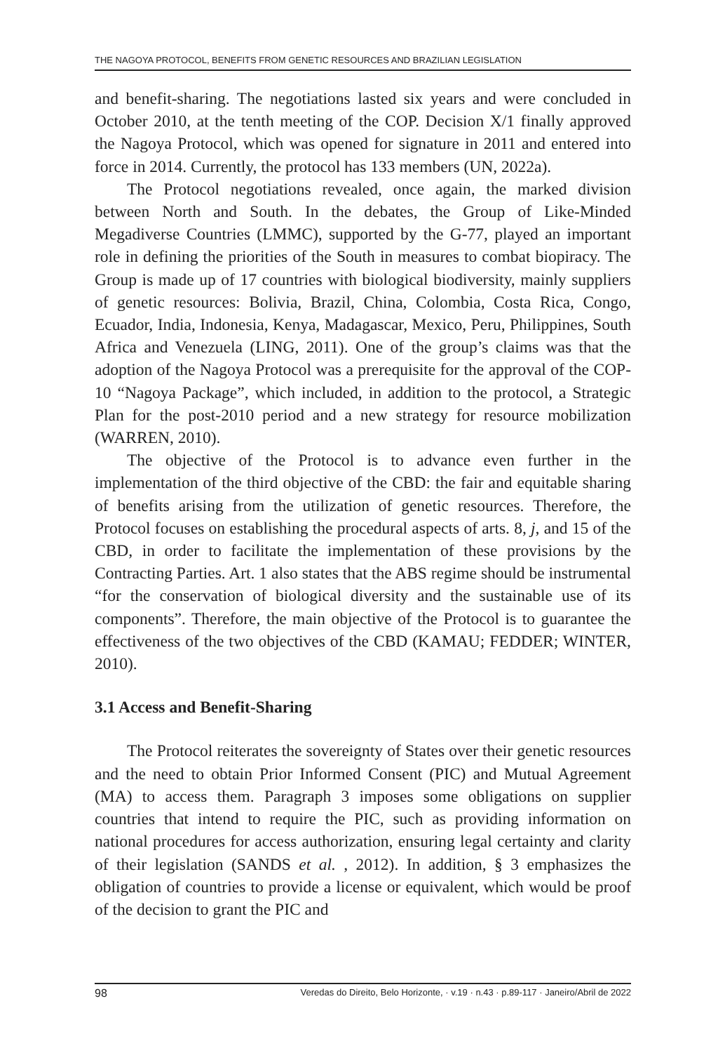THE NAGOYA PROTOCOL, BENEFITS FROM GENETIC RESOURCES AND BRAZILIAN LEGISLATION
and benefit-sharing. The negotiations lasted six years and were concluded in October 2010, at the tenth meeting of the COP. Decision X/1 finally approved the Nagoya Protocol, which was opened for signature in 2011 and entered into force in 2014. Currently, the protocol has 133 members (UN, 2022a).
The Protocol negotiations revealed, once again, the marked division between North and South. In the debates, the Group of Like-Minded Megadiverse Countries (LMMC), supported by the G-77, played an important role in defining the priorities of the South in measures to combat biopiracy. The Group is made up of 17 countries with biological biodiversity, mainly suppliers of genetic resources: Bolivia, Brazil, China, Colombia, Costa Rica, Congo, Ecuador, India, Indonesia, Kenya, Madagascar, Mexico, Peru, Philippines, South Africa and Venezuela (LING, 2011). One of the group’s claims was that the adoption of the Nagoya Protocol was a prerequisite for the approval of the COP-10 “Nagoya Package”, which included, in addition to the protocol, a Strategic Plan for the post-2010 period and a new strategy for resource mobilization (WARREN, 2010).
The objective of the Protocol is to advance even further in the implementation of the third objective of the CBD: the fair and equitable sharing of benefits arising from the utilization of genetic resources. Therefore, the Protocol focuses on establishing the procedural aspects of arts. 8, j, and 15 of the CBD, in order to facilitate the implementation of these provisions by the Contracting Parties. Art. 1 also states that the ABS regime should be instrumental “for the conservation of biological diversity and the sustainable use of its components”. Therefore, the main objective of the Protocol is to guarantee the effectiveness of the two objectives of the CBD (KAMAU; FEDDER; WINTER, 2010).
3.1 Access and Benefit-Sharing
The Protocol reiterates the sovereignty of States over their genetic resources and the need to obtain Prior Informed Consent (PIC) and Mutual Agreement (MA) to access them. Paragraph 3 imposes some obligations on supplier countries that intend to require the PIC, such as providing information on national procedures for access authorization, ensuring legal certainty and clarity of their legislation (SANDS et al. , 2012). In addition, § 3 emphasizes the obligation of countries to provide a license or equivalent, which would be proof of the decision to grant the PIC and
98 Veredas do Direito, Belo Horizonte, · v.19 · n.43 · p.89-117 · Janeiro/Abril de 2022